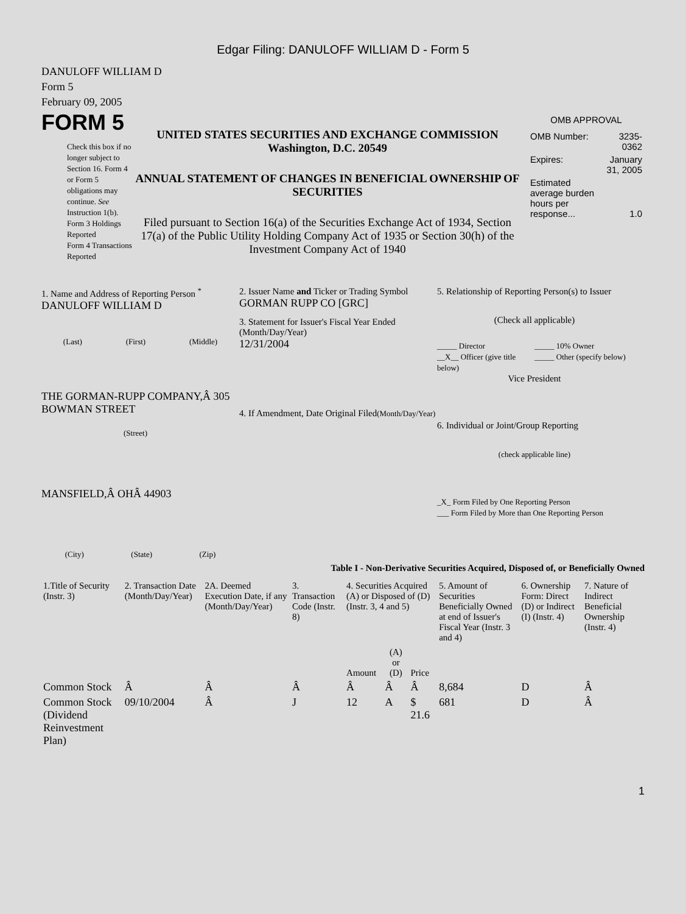Edgar Filing: DANULOFF WILLIAM D - Form 5
DANULOFF WILLIAM D
Form 5
February 09, 2005
FORM 5
Check this box if no longer subject to Section 16. Form 4 or Form 5 obligations may continue. See Instruction 1(b).
Form 3 Holdings Reported
Form 4 Transactions Reported
UNITED STATES SECURITIES AND EXCHANGE COMMISSION
Washington, D.C. 20549
ANNUAL STATEMENT OF CHANGES IN BENEFICIAL OWNERSHIP OF SECURITIES
Filed pursuant to Section 16(a) of the Securities Exchange Act of 1934, Section 17(a) of the Public Utility Holding Company Act of 1935 or Section 30(h) of the Investment Company Act of 1940
OMB APPROVAL
| OMB Number: | 3235-0362 |
| Expires: | January 31, 2005 |
| Estimated average burden hours per response... | 1.0 |
1. Name and Address of Reporting Person <sup>*</sup>
DANULOFF WILLIAM D
(Last) (First) (Middle)
THE GORMAN-RUPP COMPANY,Â 305 BOWMAN STREET
(Street)
MANSFIELD,Â OHÂ 44903
(City) (State) (Zip)
2. Issuer Name and Ticker or Trading Symbol
GORMAN RUPP CO [GRC]
3. Statement for Issuer's Fiscal Year Ended (Month/Day/Year)
12/31/2004
4. If Amendment, Date Original Filed(Month/Day/Year)
5. Relationship of Reporting Person(s) to Issuer
(Check all applicable)
_____ Director
__X__ Officer (give title below)
_____ 10% Owner
_____ Other (specify below)
Vice President
6. Individual or Joint/Group Reporting
(check applicable line)
_X_ Form Filed by One Reporting Person
___ Form Filed by More than One Reporting Person
Table I - Non-Derivative Securities Acquired, Disposed of, or Beneficially Owned
| 1.Title of Security (Instr. 3) | 2. Transaction Date (Month/Day/Year) | 2A. Deemed Execution Date, if any (Month/Day/Year) | 3. Transaction Code (Instr. 8) | 4. Securities Acquired (A) or Disposed of (D) (Instr. 3, 4 and 5) | | | 5. Amount of Securities Beneficially Owned at end of Issuer's Fiscal Year (Instr. 3 and 4) | 6. Ownership Form: Direct (D) or Indirect (I) (Instr. 4) | 7. Nature of Indirect Beneficial Ownership (Instr. 4) |
| --- | --- | --- | --- | --- | --- | --- | --- | --- | --- |
| | | | | Amount | (A) or (D) | Price | | | |
| Common Stock | Â | Â | Â | Â | Â | Â | 8,684 | D | Â |
| Common Stock (Dividend Reinvestment Plan) | 09/10/2004 | Â | J | 12 | A | $ 21.6 | 681 | D | Â |
1